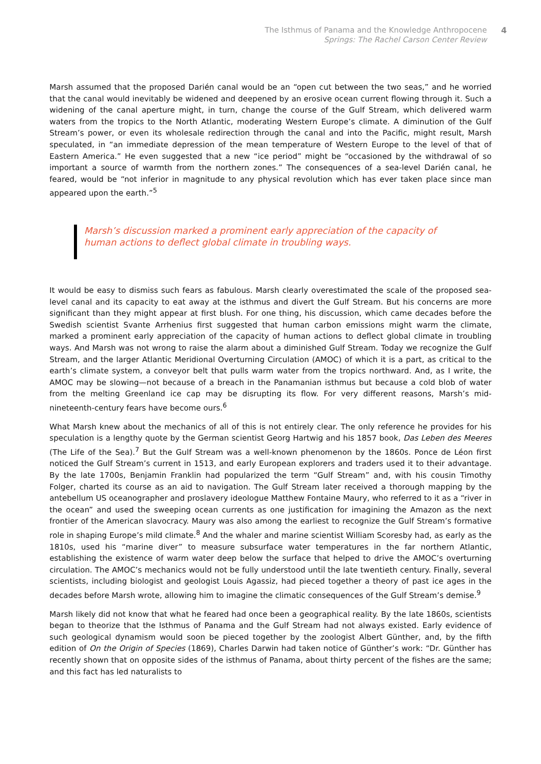The Isthmus of Panama and the Knowledge Anthropocene
Springs: The Rachel Carson Center Review
4
Marsh assumed that the proposed Darién canal would be an “open cut between the two seas,” and he worried that the canal would inevitably be widened and deepened by an erosive ocean current flowing through it. Such a widening of the canal aperture might, in turn, change the course of the Gulf Stream, which delivered warm waters from the tropics to the North Atlantic, moderating Western Europe’s climate. A diminution of the Gulf Stream’s power, or even its wholesale redirection through the canal and into the Pacific, might result, Marsh speculated, in “an immediate depression of the mean temperature of Western Europe to the level of that of Eastern America.” He even suggested that a new “ice period” might be “occasioned by the withdrawal of so important a source of warmth from the northern zones.” The consequences of a sea-level Darién canal, he feared, would be “not inferior in magnitude to any physical revolution which has ever taken place since man appeared upon the earth.”<sup>5</sup>
Marsh’s discussion marked a prominent early appreciation of the capacity of human actions to deflect global climate in troubling ways.
It would be easy to dismiss such fears as fabulous. Marsh clearly overestimated the scale of the proposed sea-level canal and its capacity to eat away at the isthmus and divert the Gulf Stream. But his concerns are more significant than they might appear at first blush. For one thing, his discussion, which came decades before the Swedish scientist Svante Arrhenius first suggested that human carbon emissions might warm the climate, marked a prominent early appreciation of the capacity of human actions to deflect global climate in troubling ways. And Marsh was not wrong to raise the alarm about a diminished Gulf Stream. Today we recognize the Gulf Stream, and the larger Atlantic Meridional Overturning Circulation (AMOC) of which it is a part, as critical to the earth’s climate system, a conveyor belt that pulls warm water from the tropics northward. And, as I write, the AMOC may be slowing—not because of a breach in the Panamanian isthmus but because a cold blob of water from the melting Greenland ice cap may be disrupting its flow. For very different reasons, Marsh’s mid-nineteenth-century fears have become ours.<sup>6</sup>
What Marsh knew about the mechanics of all of this is not entirely clear. The only reference he provides for his speculation is a lengthy quote by the German scientist Georg Hartwig and his 1857 book, Das Leben des Meeres (The Life of the Sea).<sup>7</sup> But the Gulf Stream was a well-known phenomenon by the 1860s. Ponce de Léon first noticed the Gulf Stream’s current in 1513, and early European explorers and traders used it to their advantage. By the late 1700s, Benjamin Franklin had popularized the term “Gulf Stream” and, with his cousin Timothy Folger, charted its course as an aid to navigation. The Gulf Stream later received a thorough mapping by the antebellum US oceanographer and proslavery ideologue Matthew Fontaine Maury, who referred to it as a “river in the ocean” and used the sweeping ocean currents as one justification for imagining the Amazon as the next frontier of the American slavocracy. Maury was also among the earliest to recognize the Gulf Stream’s formative role in shaping Europe’s mild climate.<sup>8</sup> And the whaler and marine scientist William Scoresby had, as early as the 1810s, used his “marine diver” to measure subsurface water temperatures in the far northern Atlantic, establishing the existence of warm water deep below the surface that helped to drive the AMOC’s overturning circulation. The AMOC’s mechanics would not be fully understood until the late twentieth century. Finally, several scientists, including biologist and geologist Louis Agassiz, had pieced together a theory of past ice ages in the decades before Marsh wrote, allowing him to imagine the climatic consequences of the Gulf Stream’s demise.<sup>9</sup>
Marsh likely did not know that what he feared had once been a geographical reality. By the late 1860s, scientists began to theorize that the Isthmus of Panama and the Gulf Stream had not always existed. Early evidence of such geological dynamism would soon be pieced together by the zoologist Albert Günther, and, by the fifth edition of On the Origin of Species (1869), Charles Darwin had taken notice of Günther’s work: “Dr. Günther has recently shown that on opposite sides of the isthmus of Panama, about thirty percent of the fishes are the same; and this fact has led naturalists to